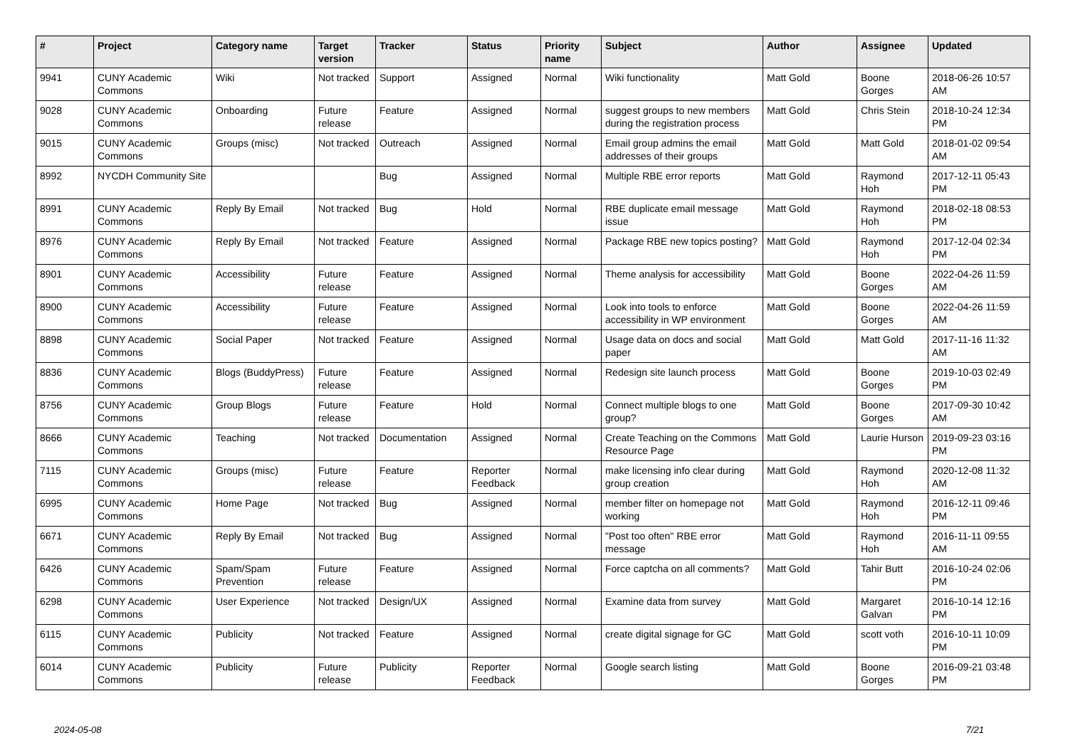| # | Project | Category name | Target version | Tracker | Status | Priority name | Subject | Author | Assignee | Updated |
| --- | --- | --- | --- | --- | --- | --- | --- | --- | --- | --- |
| 9941 | CUNY Academic Commons | Wiki | Not tracked | Support | Assigned | Normal | Wiki functionality | Matt Gold | Boone Gorges | 2018-06-26 10:57 AM |
| 9028 | CUNY Academic Commons | Onboarding | Future release | Feature | Assigned | Normal | suggest groups to new members during the registration process | Matt Gold | Chris Stein | 2018-10-24 12:34 PM |
| 9015 | CUNY Academic Commons | Groups (misc) | Not tracked | Outreach | Assigned | Normal | Email group admins the email addresses of their groups | Matt Gold | Matt Gold | 2018-01-02 09:54 AM |
| 8992 | NYCDH Community Site | | | Bug | Assigned | Normal | Multiple RBE error reports | Matt Gold | Raymond Hoh | 2017-12-11 05:43 PM |
| 8991 | CUNY Academic Commons | Reply By Email | Not tracked | Bug | Hold | Normal | RBE duplicate email message issue | Matt Gold | Raymond Hoh | 2018-02-18 08:53 PM |
| 8976 | CUNY Academic Commons | Reply By Email | Not tracked | Feature | Assigned | Normal | Package RBE new topics posting? | Matt Gold | Raymond Hoh | 2017-12-04 02:34 PM |
| 8901 | CUNY Academic Commons | Accessibility | Future release | Feature | Assigned | Normal | Theme analysis for accessibility | Matt Gold | Boone Gorges | 2022-04-26 11:59 AM |
| 8900 | CUNY Academic Commons | Accessibility | Future release | Feature | Assigned | Normal | Look into tools to enforce accessibility in WP environment | Matt Gold | Boone Gorges | 2022-04-26 11:59 AM |
| 8898 | CUNY Academic Commons | Social Paper | Not tracked | Feature | Assigned | Normal | Usage data on docs and social paper | Matt Gold | Matt Gold | 2017-11-16 11:32 AM |
| 8836 | CUNY Academic Commons | Blogs (BuddyPress) | Future release | Feature | Assigned | Normal | Redesign site launch process | Matt Gold | Boone Gorges | 2019-10-03 02:49 PM |
| 8756 | CUNY Academic Commons | Group Blogs | Future release | Feature | Hold | Normal | Connect multiple blogs to one group? | Matt Gold | Boone Gorges | 2017-09-30 10:42 AM |
| 8666 | CUNY Academic Commons | Teaching | Not tracked | Documentation | Assigned | Normal | Create Teaching on the Commons Resource Page | Matt Gold | Laurie Hurson | 2019-09-23 03:16 PM |
| 7115 | CUNY Academic Commons | Groups (misc) | Future release | Feature | Reporter Feedback | Normal | make licensing info clear during group creation | Matt Gold | Raymond Hoh | 2020-12-08 11:32 AM |
| 6995 | CUNY Academic Commons | Home Page | Not tracked | Bug | Assigned | Normal | member filter on homepage not working | Matt Gold | Raymond Hoh | 2016-12-11 09:46 PM |
| 6671 | CUNY Academic Commons | Reply By Email | Not tracked | Bug | Assigned | Normal | "Post too often" RBE error message | Matt Gold | Raymond Hoh | 2016-11-11 09:55 AM |
| 6426 | CUNY Academic Commons | Spam/Spam Prevention | Future release | Feature | Assigned | Normal | Force captcha on all comments? | Matt Gold | Tahir Butt | 2016-10-24 02:06 PM |
| 6298 | CUNY Academic Commons | User Experience | Not tracked | Design/UX | Assigned | Normal | Examine data from survey | Matt Gold | Margaret Galvan | 2016-10-14 12:16 PM |
| 6115 | CUNY Academic Commons | Publicity | Not tracked | Feature | Assigned | Normal | create digital signage for GC | Matt Gold | scott voth | 2016-10-11 10:09 PM |
| 6014 | CUNY Academic Commons | Publicity | Future release | Publicity | Reporter Feedback | Normal | Google search listing | Matt Gold | Boone Gorges | 2016-09-21 03:48 PM |
2024-05-08 7/21